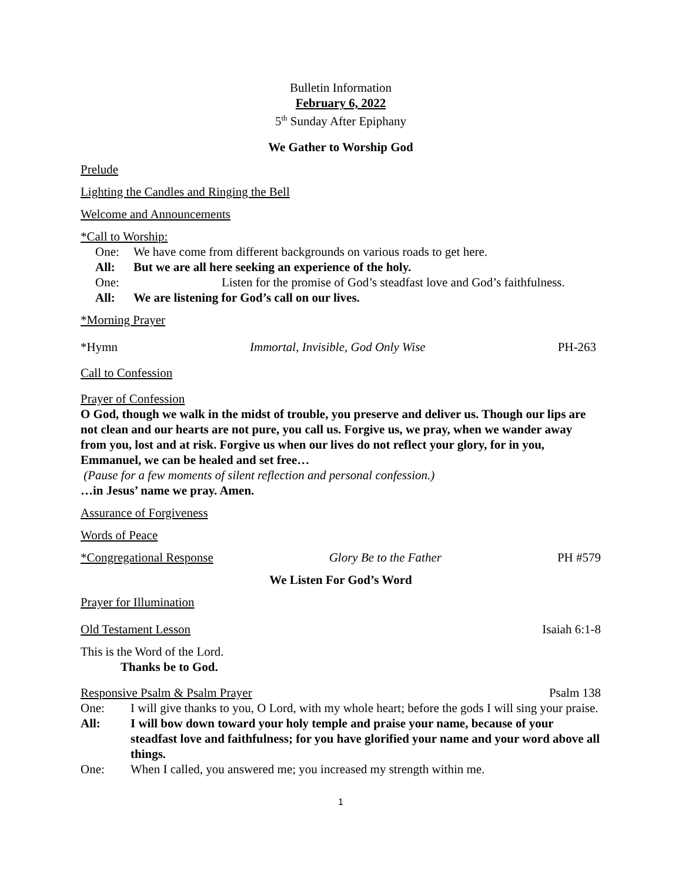Bulletin Information
February 6, 2022
5<sup>th</sup> Sunday After Epiphany
We Gather to Worship God
Prelude
Lighting the Candles and Ringing the Bell
Welcome and Announcements
*Call to Worship:
One: We have come from different backgrounds on various roads to get here.
All: But we are all here seeking an experience of the holy.
One: Listen for the promise of God’s steadfast love and God’s faithfulness.
All: We are listening for God’s call on our lives.
*Morning Prayer
*Hymn Immortal, Invisible, God Only Wise PH-263
Call to Confession
Prayer of Confession
O God, though we walk in the midst of trouble, you preserve and deliver us. Though our lips are not clean and our hearts are not pure, you call us. Forgive us, we pray, when we wander away from you, lost and at risk. Forgive us when our lives do not reflect your glory, for in you, Emmanuel, we can be healed and set free…
(Pause for a few moments of silent reflection and personal confession.)
…in Jesus’ name we pray. Amen.
Assurance of Forgiveness
Words of Peace
*Congregational Response Glory Be to the Father PH #579
We Listen For God’s Word
Prayer for Illumination
Old Testament Lesson Isaiah 6:1-8
This is the Word of the Lord.
Thanks be to God.
Responsive Psalm & Psalm Prayer Psalm 138
One: I will give thanks to you, O Lord, with my whole heart; before the gods I will sing your praise.
All: I will bow down toward your holy temple and praise your name, because of your steadfast love and faithfulness; for you have glorified your name and your word above all things.
One: When I called, you answered me; you increased my strength within me.
1